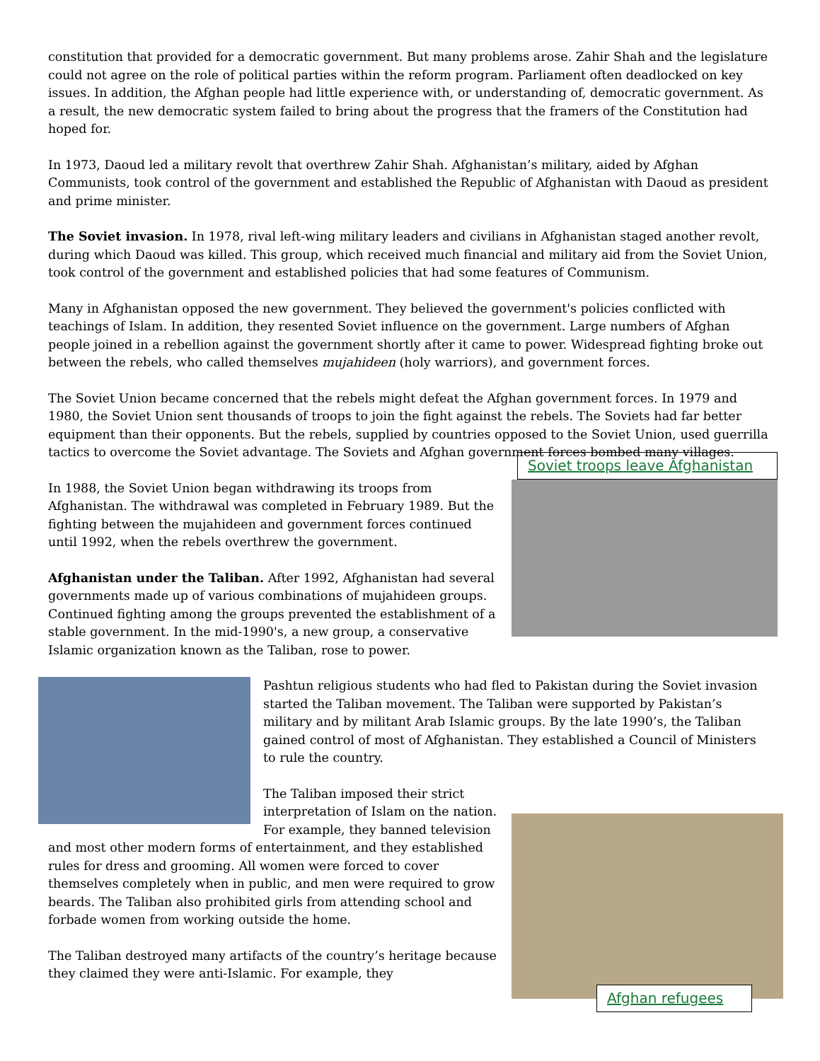constitution that provided for a democratic government. But many problems arose. Zahir Shah and the legislature could not agree on the role of political parties within the reform program. Parliament often deadlocked on key issues. In addition, the Afghan people had little experience with, or understanding of, democratic government. As a result, the new democratic system failed to bring about the progress that the framers of the Constitution had hoped for.
In 1973, Daoud led a military revolt that overthrew Zahir Shah. Afghanistan’s military, aided by Afghan Communists, took control of the government and established the Republic of Afghanistan with Daoud as president and prime minister.
The Soviet invasion. In 1978, rival left-wing military leaders and civilians in Afghanistan staged another revolt, during which Daoud was killed. This group, which received much financial and military aid from the Soviet Union, took control of the government and established policies that had some features of Communism.
Many in Afghanistan opposed the new government. They believed the government's policies conflicted with teachings of Islam. In addition, they resented Soviet influence on the government. Large numbers of Afghan people joined in a rebellion against the government shortly after it came to power. Widespread fighting broke out between the rebels, who called themselves mujahideen (holy warriors), and government forces.
The Soviet Union became concerned that the rebels might defeat the Afghan government forces. In 1979 and 1980, the Soviet Union sent thousands of troops to join the fight against the rebels. The Soviets had far better equipment than their opponents. But the rebels, supplied by countries opposed to the Soviet Union, used guerrilla tactics to overcome the Soviet advantage. The Soviets and Afghan government forces bombed many villages.
Soviet troops leave Afghanistan
In 1988, the Soviet Union began withdrawing its troops from Afghanistan. The withdrawal was completed in February 1989. But the fighting between the mujahideen and government forces continued until 1992, when the rebels overthrew the government.
Afghanistan under the Taliban. After 1992, Afghanistan had several governments made up of various combinations of mujahideen groups. Continued fighting among the groups prevented the establishment of a stable government. In the mid-1990's, a new group, a conservative Islamic organization known as the Taliban, rose to power.
Pashtun religious students who had fled to Pakistan during the Soviet invasion started the Taliban movement. The Taliban were supported by Pakistan’s military and by militant Arab Islamic groups. By the late 1990’s, the Taliban gained control of most of Afghanistan. They established a Council of Ministers to rule the country.
Afghan refugees
The Taliban imposed their strict interpretation of Islam on the nation. For example, they banned television and most other modern forms of entertainment, and they established rules for dress and grooming. All women were forced to cover themselves completely when in public, and men were required to grow beards. The Taliban also prohibited girls from attending school and forbade women from working outside the home.
The Taliban destroyed many artifacts of the country’s heritage because they claimed they were anti-Islamic. For example, they